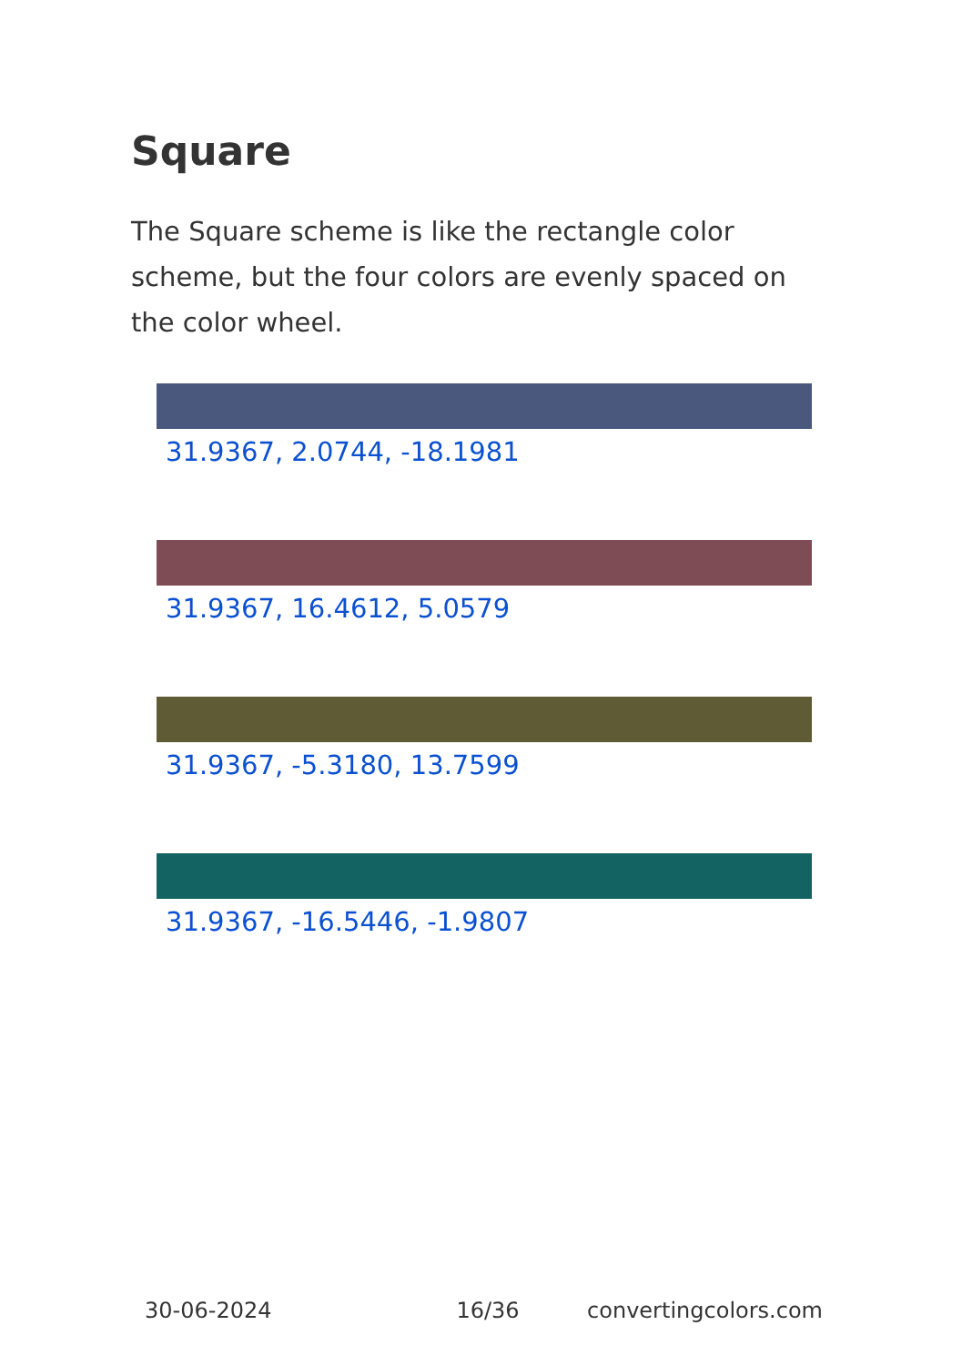Square
The Square scheme is like the rectangle color scheme, but the four colors are evenly spaced on the color wheel.
31.9367, 2.0744, -18.1981
31.9367, 16.4612, 5.0579
31.9367, -5.3180, 13.7599
31.9367, -16.5446, -1.9807
30-06-2024 16/36 convertingcolors.com